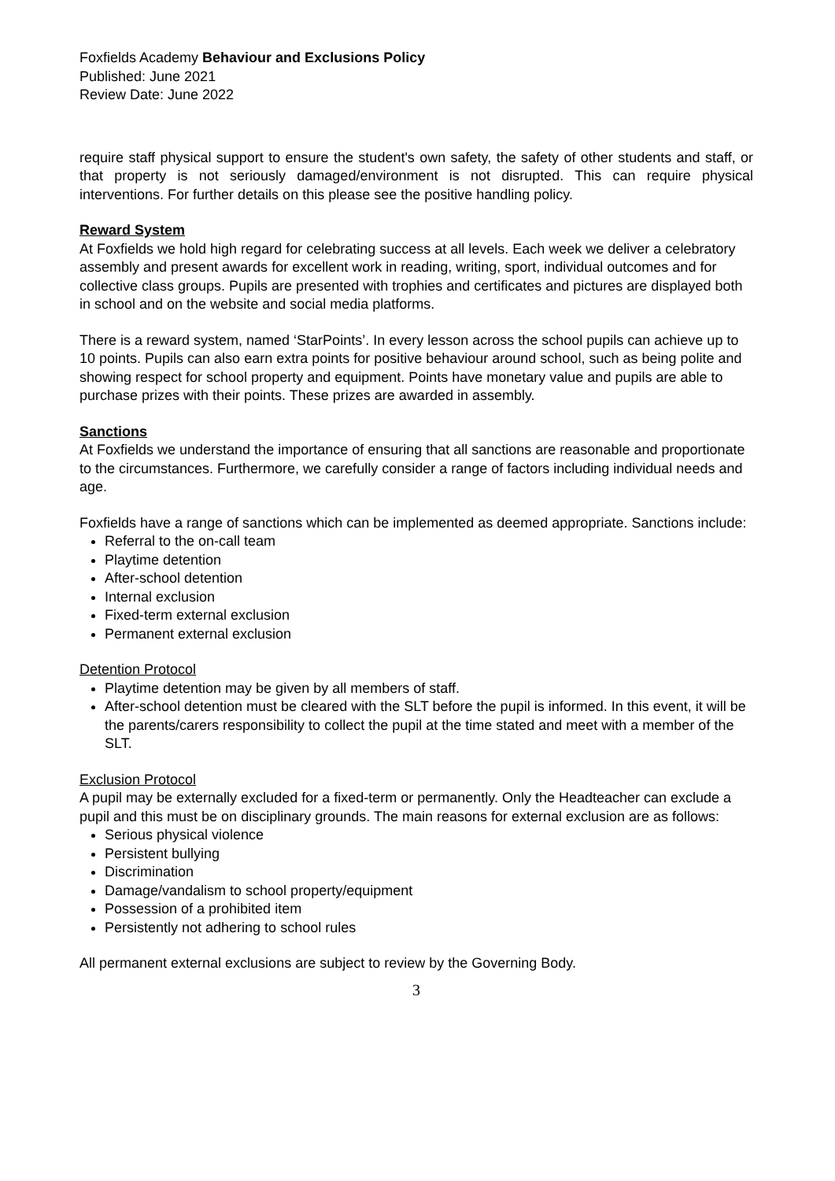Foxfields Academy Behaviour and Exclusions Policy
Published: June 2021
Review Date: June 2022
require staff physical support to ensure the student's own safety, the safety of other students and staff, or that property is not seriously damaged/environment is not disrupted. This can require physical interventions. For further details on this please see the positive handling policy.
Reward System
At Foxfields we hold high regard for celebrating success at all levels. Each week we deliver a celebratory assembly and present awards for excellent work in reading, writing, sport, individual outcomes and for collective class groups. Pupils are presented with trophies and certificates and pictures are displayed both in school and on the website and social media platforms.
There is a reward system, named ‘StarPoints’. In every lesson across the school pupils can achieve up to 10 points. Pupils can also earn extra points for positive behaviour around school, such as being polite and showing respect for school property and equipment. Points have monetary value and pupils are able to purchase prizes with their points. These prizes are awarded in assembly.
Sanctions
At Foxfields we understand the importance of ensuring that all sanctions are reasonable and proportionate to the circumstances. Furthermore, we carefully consider a range of factors including individual needs and age.
Foxfields have a range of sanctions which can be implemented as deemed appropriate. Sanctions include:
Referral to the on-call team
Playtime detention
After-school detention
Internal exclusion
Fixed-term external exclusion
Permanent external exclusion
Detention Protocol
Playtime detention may be given by all members of staff.
After-school detention must be cleared with the SLT before the pupil is informed. In this event, it will be the parents/carers responsibility to collect the pupil at the time stated and meet with a member of the SLT.
Exclusion Protocol
A pupil may be externally excluded for a fixed-term or permanently. Only the Headteacher can exclude a pupil and this must be on disciplinary grounds. The main reasons for external exclusion are as follows:
Serious physical violence
Persistent bullying
Discrimination
Damage/vandalism to school property/equipment
Possession of a prohibited item
Persistently not adhering to school rules
All permanent external exclusions are subject to review by the Governing Body.
3